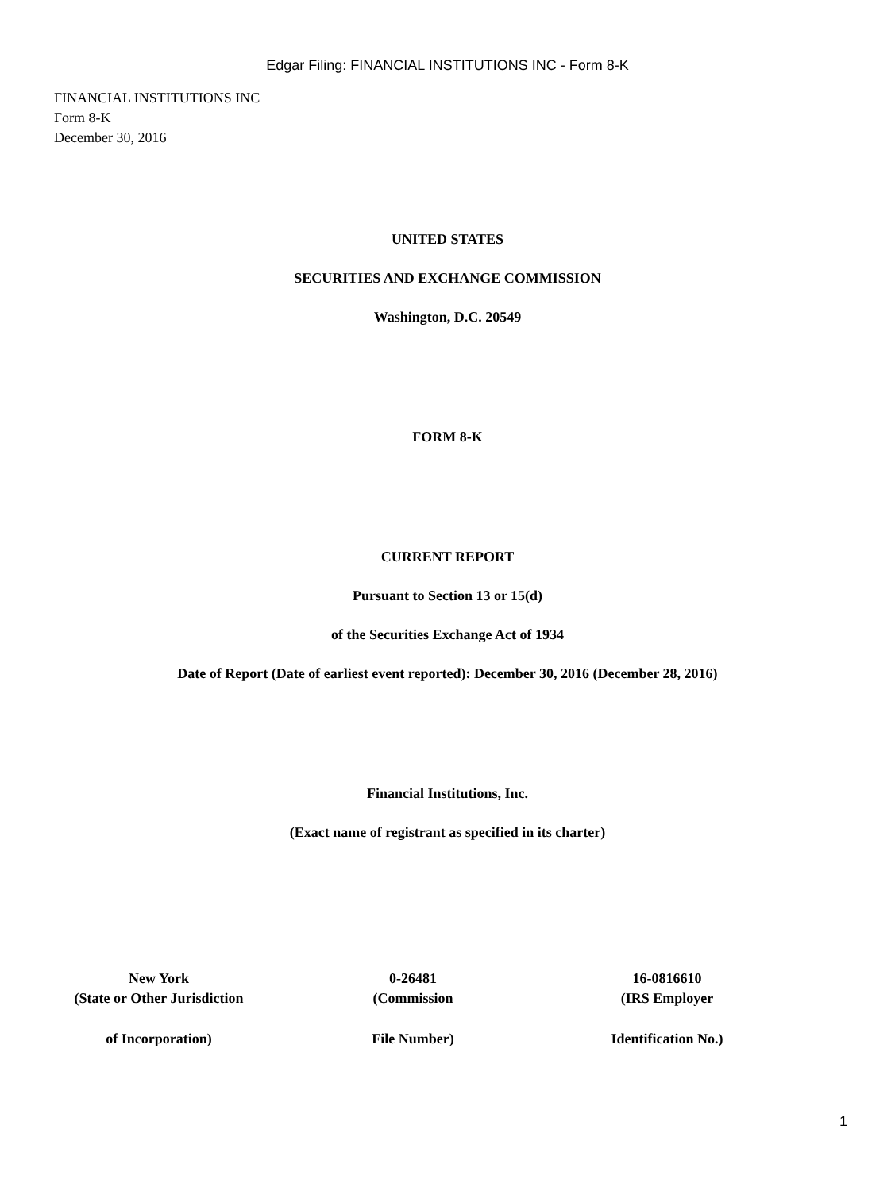Edgar Filing: FINANCIAL INSTITUTIONS INC - Form 8-K
FINANCIAL INSTITUTIONS INC
Form 8-K
December 30, 2016
UNITED STATES
SECURITIES AND EXCHANGE COMMISSION
Washington, D.C. 20549
FORM 8-K
CURRENT REPORT
Pursuant to Section 13 or 15(d)
of the Securities Exchange Act of 1934
Date of Report (Date of earliest event reported): December 30, 2016 (December 28, 2016)
Financial Institutions, Inc.
(Exact name of registrant as specified in its charter)
| New York (State or Other Jurisdiction | 0-26481 (Commission | 16-0816610 (IRS Employer |
| of Incorporation) | File Number) | Identification No.) |
1